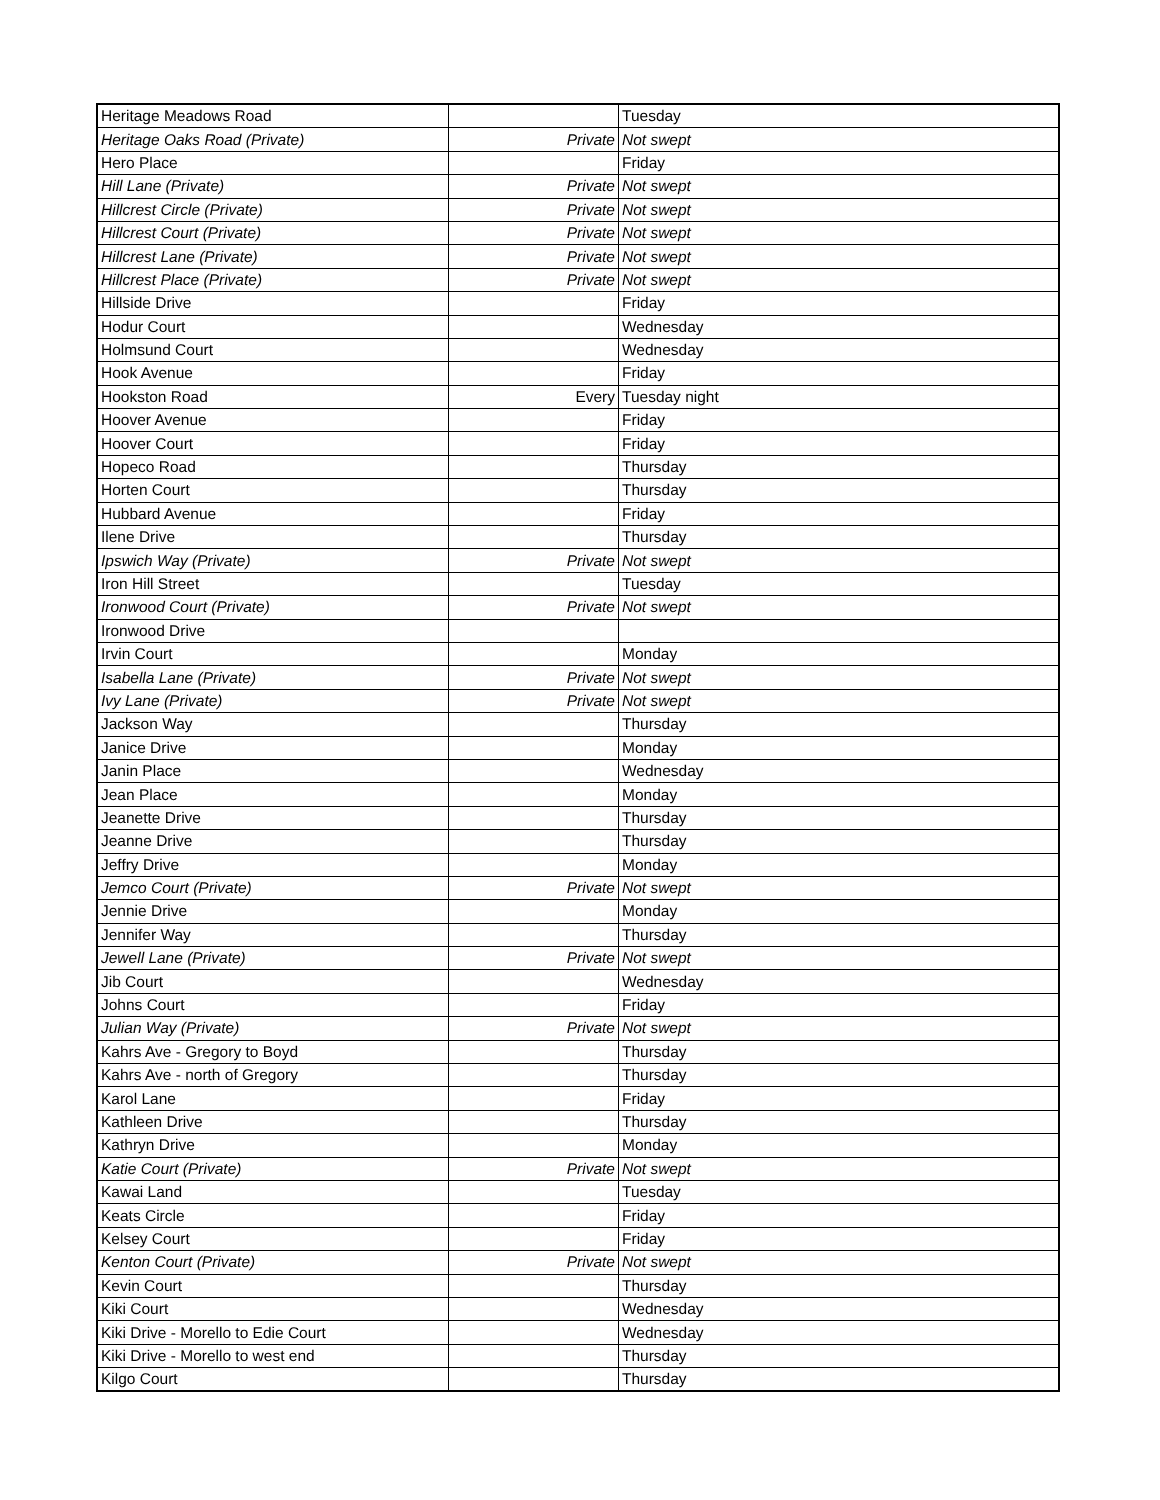| Heritage Meadows Road | | Tuesday |
| Heritage Oaks Road (Private) | Private | Not swept |
| Hero Place | | Friday |
| Hill Lane (Private) | Private | Not swept |
| Hillcrest Circle (Private) | Private | Not swept |
| Hillcrest Court (Private) | Private | Not swept |
| Hillcrest Lane (Private) | Private | Not swept |
| Hillcrest Place (Private) | Private | Not swept |
| Hillside Drive | | Friday |
| Hodur Court | | Wednesday |
| Holmsund Court | | Wednesday |
| Hook Avenue | | Friday |
| Hookston Road | Every | Tuesday night |
| Hoover Avenue | | Friday |
| Hoover Court | | Friday |
| Hopeco Road | | Thursday |
| Horten Court | | Thursday |
| Hubbard Avenue | | Friday |
| Ilene Drive | | Thursday |
| Ipswich Way (Private) | Private | Not swept |
| Iron Hill Street | | Tuesday |
| Ironwood Court (Private) | Private | Not swept |
| Ironwood Drive | | |
| Irvin Court | | Monday |
| Isabella Lane (Private) | Private | Not swept |
| Ivy Lane (Private) | Private | Not swept |
| Jackson Way | | Thursday |
| Janice Drive | | Monday |
| Janin Place | | Wednesday |
| Jean Place | | Monday |
| Jeanette Drive | | Thursday |
| Jeanne Drive | | Thursday |
| Jeffry Drive | | Monday |
| Jemco Court (Private) | Private | Not swept |
| Jennie Drive | | Monday |
| Jennifer Way | | Thursday |
| Jewell Lane (Private) | Private | Not swept |
| Jib Court | | Wednesday |
| Johns Court | | Friday |
| Julian Way (Private) | Private | Not swept |
| Kahrs Ave - Gregory to Boyd | | Thursday |
| Kahrs Ave - north of Gregory | | Thursday |
| Karol Lane | | Friday |
| Kathleen Drive | | Thursday |
| Kathryn Drive | | Monday |
| Katie Court (Private) | Private | Not swept |
| Kawai Land | | Tuesday |
| Keats Circle | | Friday |
| Kelsey Court | | Friday |
| Kenton Court (Private) | Private | Not swept |
| Kevin Court | | Thursday |
| Kiki Court | | Wednesday |
| Kiki Drive - Morello to Edie Court | | Wednesday |
| Kiki Drive - Morello to west end | | Thursday |
| Kilgo Court | | Thursday |